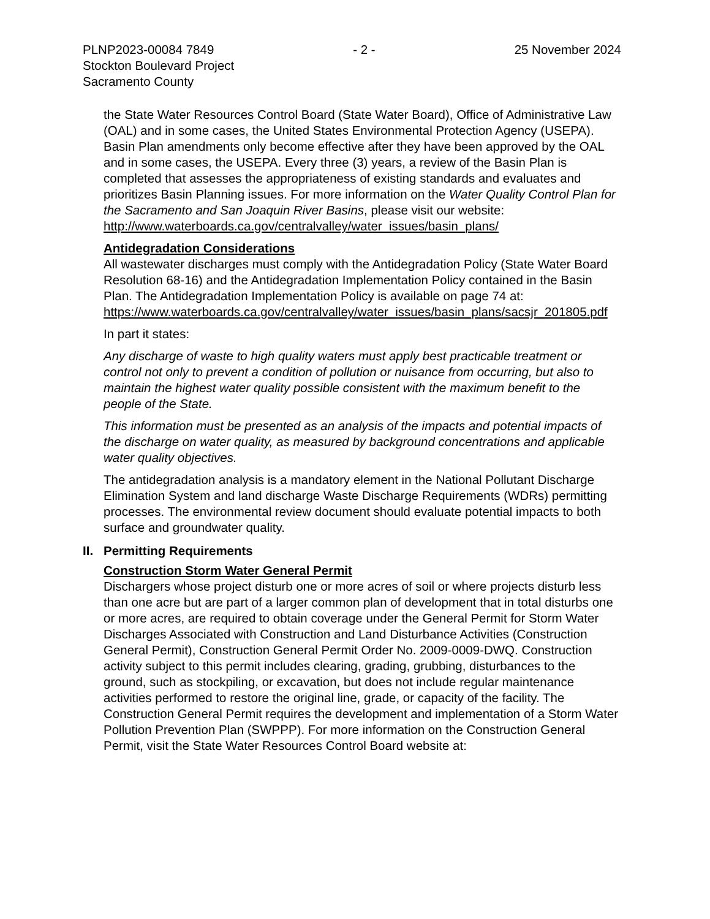PLNP2023-00084 7849 - 2 - 25 November 2024
Stockton Boulevard Project
Sacramento County
the State Water Resources Control Board (State Water Board), Office of Administrative Law (OAL) and in some cases, the United States Environmental Protection Agency (USEPA). Basin Plan amendments only become effective after they have been approved by the OAL and in some cases, the USEPA. Every three (3) years, a review of the Basin Plan is completed that assesses the appropriateness of existing standards and evaluates and prioritizes Basin Planning issues. For more information on the Water Quality Control Plan for the Sacramento and San Joaquin River Basins, please visit our website:
http://www.waterboards.ca.gov/centralvalley/water_issues/basin_plans/
Antidegradation Considerations
All wastewater discharges must comply with the Antidegradation Policy (State Water Board Resolution 68-16) and the Antidegradation Implementation Policy contained in the Basin Plan. The Antidegradation Implementation Policy is available on page 74 at:
https://www.waterboards.ca.gov/centralvalley/water_issues/basin_plans/sacsjr_201805.pdf
In part it states:
Any discharge of waste to high quality waters must apply best practicable treatment or control not only to prevent a condition of pollution or nuisance from occurring, but also to maintain the highest water quality possible consistent with the maximum benefit to the people of the State.
This information must be presented as an analysis of the impacts and potential impacts of the discharge on water quality, as measured by background concentrations and applicable water quality objectives.
The antidegradation analysis is a mandatory element in the National Pollutant Discharge Elimination System and land discharge Waste Discharge Requirements (WDRs) permitting processes. The environmental review document should evaluate potential impacts to both surface and groundwater quality.
II. Permitting Requirements
Construction Storm Water General Permit
Dischargers whose project disturb one or more acres of soil or where projects disturb less than one acre but are part of a larger common plan of development that in total disturbs one or more acres, are required to obtain coverage under the General Permit for Storm Water Discharges Associated with Construction and Land Disturbance Activities (Construction General Permit), Construction General Permit Order No. 2009-0009-DWQ. Construction activity subject to this permit includes clearing, grading, grubbing, disturbances to the ground, such as stockpiling, or excavation, but does not include regular maintenance activities performed to restore the original line, grade, or capacity of the facility. The Construction General Permit requires the development and implementation of a Storm Water Pollution Prevention Plan (SWPPP). For more information on the Construction General Permit, visit the State Water Resources Control Board website at: